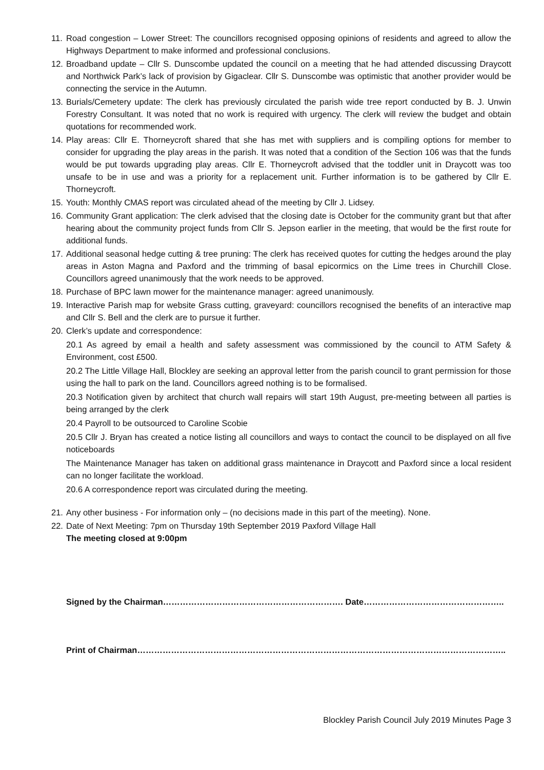11.
Road congestion – Lower Street: The councillors recognised opposing opinions of residents and agreed to allow the Highways Department to make informed and professional conclusions.
12.
Broadband update – Cllr S. Dunscombe updated the council on a meeting that he had attended discussing Draycott and Northwick Park’s lack of provision by Gigaclear. Cllr S. Dunscombe was optimistic that another provider would be connecting the service in the Autumn.
13.
Burials/Cemetery update: The clerk has previously circulated the parish wide tree report conducted by B. J. Unwin Forestry Consultant. It was noted that no work is required with urgency. The clerk will review the budget and obtain quotations for recommended work.
14.
Play areas: Cllr E. Thorneycroft shared that she has met with suppliers and is compiling options for member to consider for upgrading the play areas in the parish. It was noted that a condition of the Section 106 was that the funds would be put towards upgrading play areas. Cllr E. Thorneycroft advised that the toddler unit in Draycott was too unsafe to be in use and was a priority for a replacement unit. Further information is to be gathered by Cllr E. Thorneycroft.
15.
Youth: Monthly CMAS report was circulated ahead of the meeting by Cllr J. Lidsey.
16.
Community Grant application: The clerk advised that the closing date is October for the community grant but that after hearing about the community project funds from Cllr S. Jepson earlier in the meeting, that would be the first route for additional funds.
17.
Additional seasonal hedge cutting & tree pruning: The clerk has received quotes for cutting the hedges around the play areas in Aston Magna and Paxford and the trimming of basal epicormics on the Lime trees in Churchill Close. Councillors agreed unanimously that the work needs to be approved.
18.
Purchase of BPC lawn mower for the maintenance manager: agreed unanimously.
19.
Interactive Parish map for website Grass cutting, graveyard: councillors recognised the benefits of an interactive map and Cllr S. Bell and the clerk are to pursue it further.
20.
Clerk’s update and correspondence:
20.1 As agreed by email a health and safety assessment was commissioned by the council to ATM Safety & Environment, cost £500.
20.2 The Little Village Hall, Blockley are seeking an approval letter from the parish council to grant permission for those using the hall to park on the land. Councillors agreed nothing is to be formalised.
20.3 Notification given by architect that church wall repairs will start 19th August, pre-meeting between all parties is being arranged by the clerk
20.4 Payroll to be outsourced to Caroline Scobie
20.5 Cllr J. Bryan has created a notice listing all councillors and ways to contact the council to be displayed on all five noticeboards
The Maintenance Manager has taken on additional grass maintenance in Draycott and Paxford since a local resident can no longer facilitate the workload.
20.6 A correspondence report was circulated during the meeting.
21.
Any other business - For information only – (no decisions made in this part of the meeting). None.
22.
Date of Next Meeting: 7pm on Thursday 19th September 2019 Paxford Village Hall
The meeting closed at 9:00pm
Signed by the Chairman………………………………………………………. Date…………………………………………..
Print of Chairman…………………………………………………………………………………………………………………..
Blockley Parish Council July 2019 Minutes Page 3